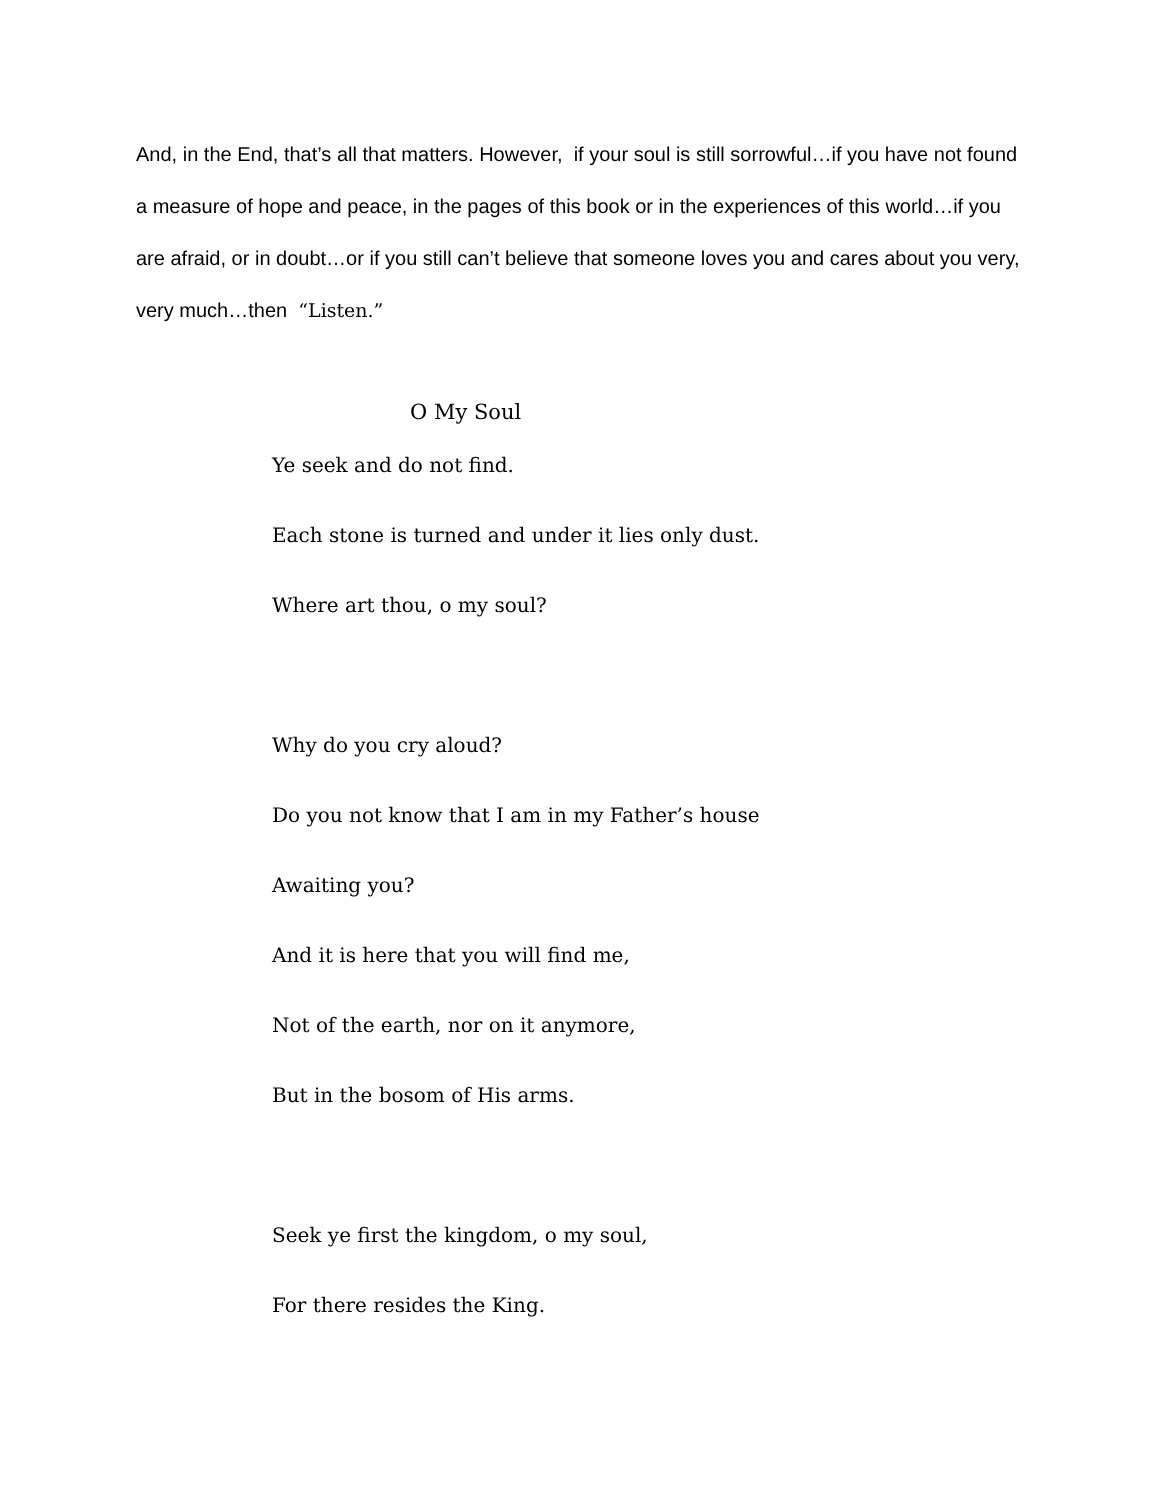And, in the End, that’s all that matters. However, if your soul is still sorrowful…if you have not found a measure of hope and peace, in the pages of this book or in the experiences of this world…if you are afraid, or in doubt…or if you still can’t believe that someone loves you and cares about you very, very much…then “Listen.”
O My Soul
Ye seek and do not find.
Each stone is turned and under it lies only dust.
Where art thou, o my soul?
Why do you cry aloud?
Do you not know that I am in my Father’s house
Awaiting you?
And it is here that you will find me,
Not of the earth, nor on it anymore,
But in the bosom of His arms.
Seek ye first the kingdom, o my soul,
For there resides the King.